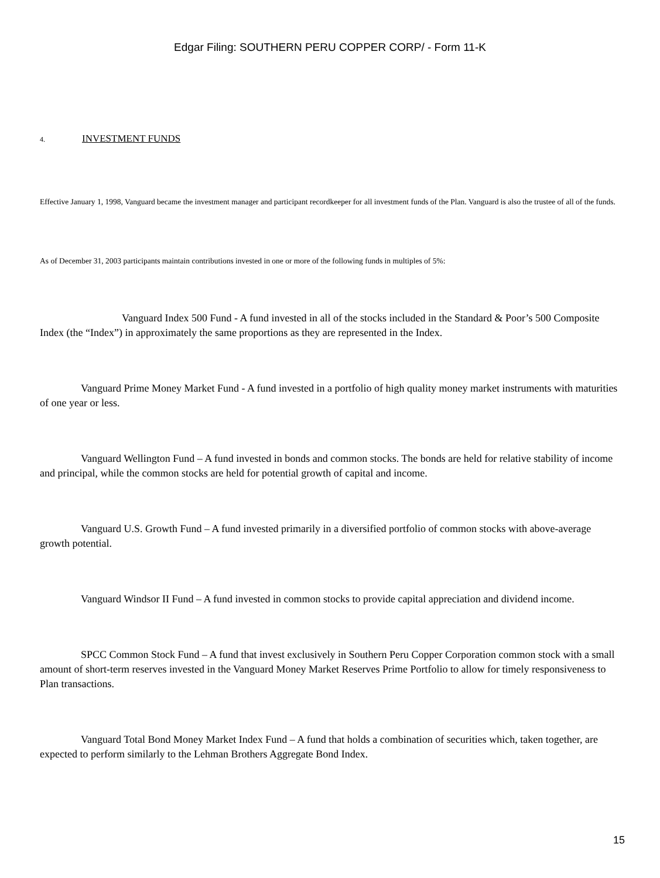Edgar Filing: SOUTHERN PERU COPPER CORP/ - Form 11-K
4. INVESTMENT FUNDS
Effective January 1, 1998, Vanguard became the investment manager and participant recordkeeper for all investment funds of the Plan. Vanguard is also the trustee of all of the funds.
As of December 31, 2003 participants maintain contributions invested in one or more of the following funds in multiples of 5%:
Vanguard Index 500 Fund - A fund invested in all of the stocks included in the Standard & Poor’s 500 Composite Index (the “Index”) in approximately the same proportions as they are represented in the Index.
Vanguard Prime Money Market Fund - A fund invested in a portfolio of high quality money market instruments with maturities of one year or less.
Vanguard Wellington Fund – A fund invested in bonds and common stocks. The bonds are held for relative stability of income and principal, while the common stocks are held for potential growth of capital and income.
Vanguard U.S. Growth Fund – A fund invested primarily in a diversified portfolio of common stocks with above-average growth potential.
Vanguard Windsor II Fund – A fund invested in common stocks to provide capital appreciation and dividend income.
SPCC Common Stock Fund – A fund that invest exclusively in Southern Peru Copper Corporation common stock with a small amount of short-term reserves invested in the Vanguard Money Market Reserves Prime Portfolio to allow for timely responsiveness to Plan transactions.
Vanguard Total Bond Money Market Index Fund – A fund that holds a combination of securities which, taken together, are expected to perform similarly to the Lehman Brothers Aggregate Bond Index.
15